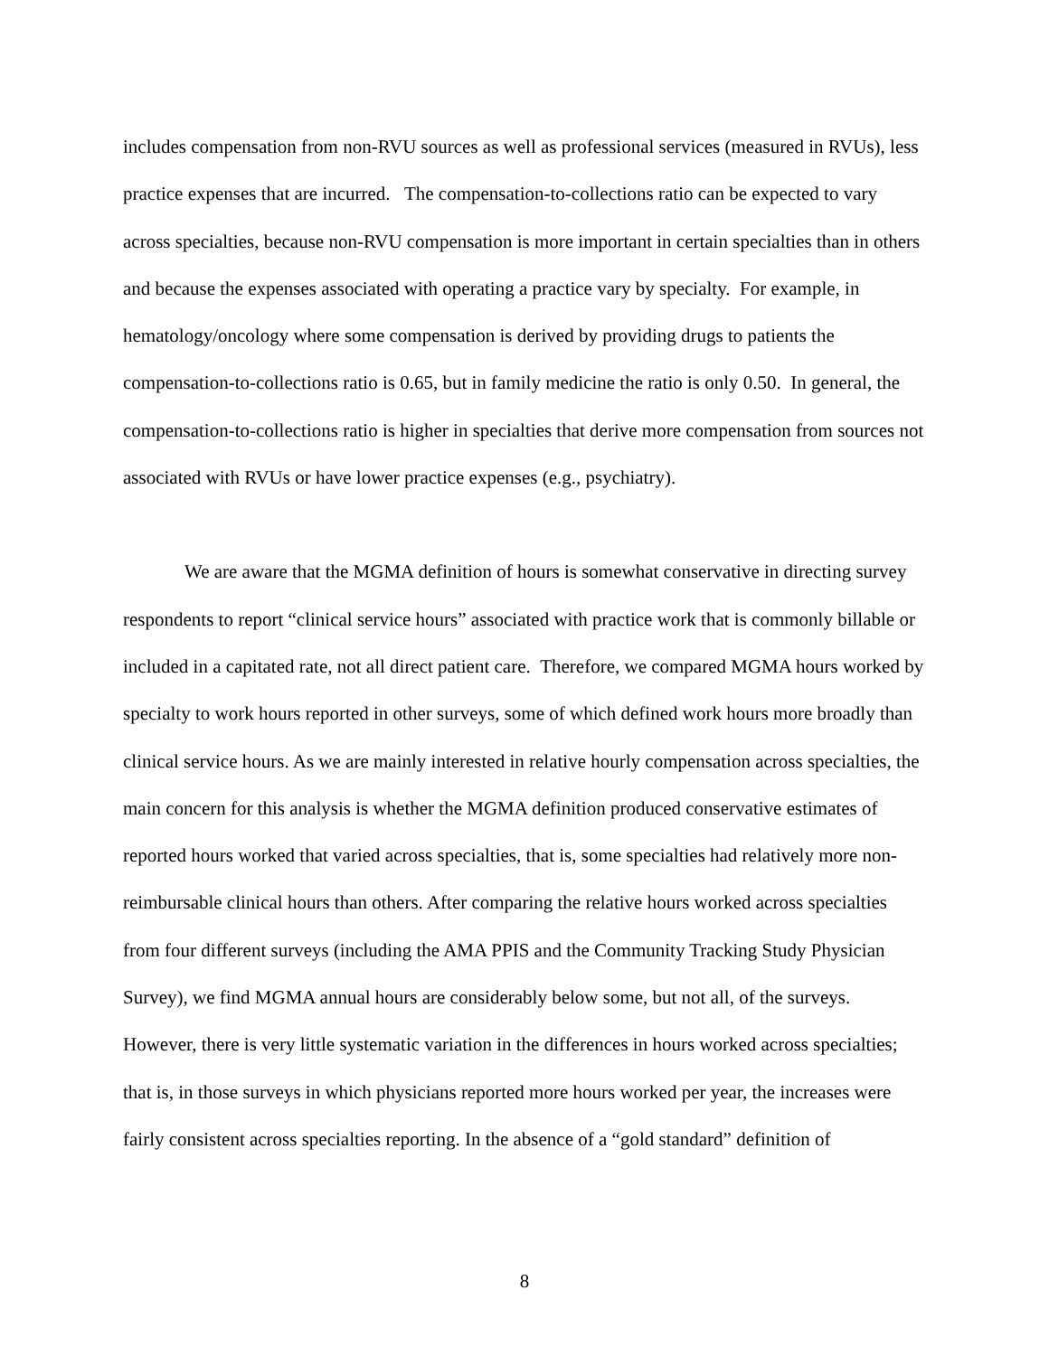includes compensation from non-RVU sources as well as professional services (measured in RVUs), less practice expenses that are incurred. The compensation-to-collections ratio can be expected to vary across specialties, because non-RVU compensation is more important in certain specialties than in others and because the expenses associated with operating a practice vary by specialty. For example, in hematology/oncology where some compensation is derived by providing drugs to patients the compensation-to-collections ratio is 0.65, but in family medicine the ratio is only 0.50. In general, the compensation-to-collections ratio is higher in specialties that derive more compensation from sources not associated with RVUs or have lower practice expenses (e.g., psychiatry).
We are aware that the MGMA definition of hours is somewhat conservative in directing survey respondents to report “clinical service hours” associated with practice work that is commonly billable or included in a capitated rate, not all direct patient care. Therefore, we compared MGMA hours worked by specialty to work hours reported in other surveys, some of which defined work hours more broadly than clinical service hours. As we are mainly interested in relative hourly compensation across specialties, the main concern for this analysis is whether the MGMA definition produced conservative estimates of reported hours worked that varied across specialties, that is, some specialties had relatively more non-reimbursable clinical hours than others. After comparing the relative hours worked across specialties from four different surveys (including the AMA PPIS and the Community Tracking Study Physician Survey), we find MGMA annual hours are considerably below some, but not all, of the surveys. However, there is very little systematic variation in the differences in hours worked across specialties; that is, in those surveys in which physicians reported more hours worked per year, the increases were fairly consistent across specialties reporting. In the absence of a “gold standard” definition of
8